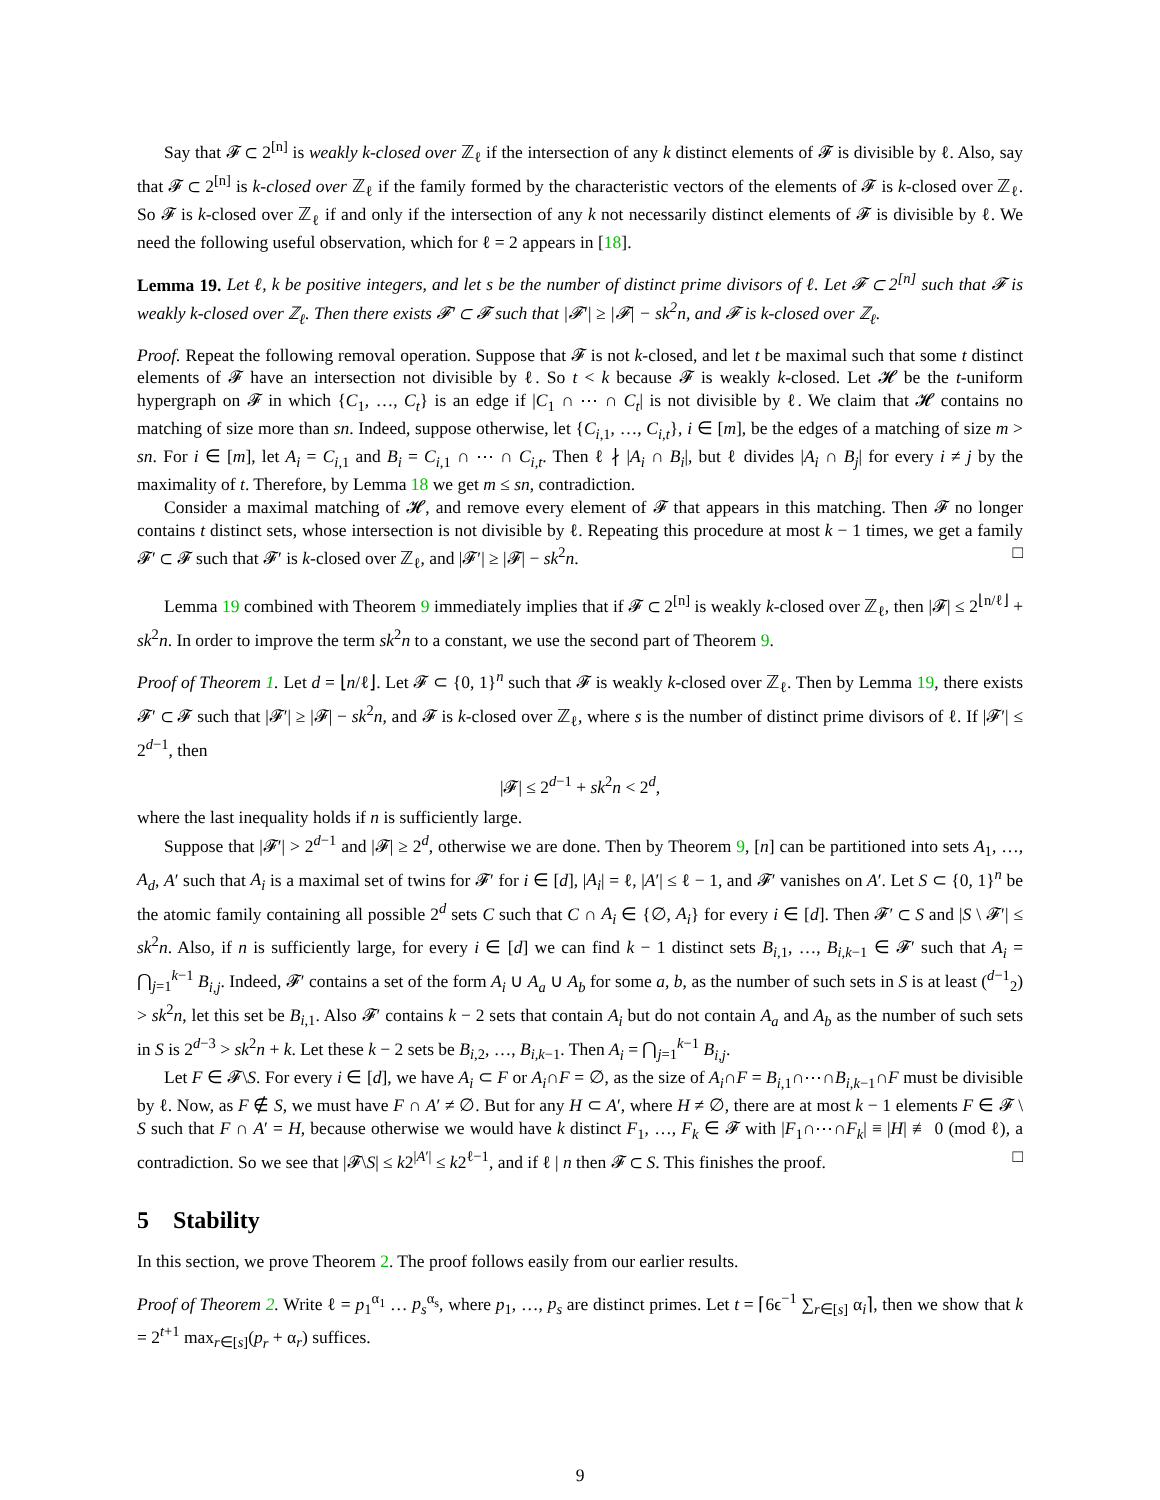Say that 𝓕 ⊂ 2<sup>[n]</sup> is weakly k-closed over ℤ<sub>ℓ</sub> if the intersection of any k distinct elements of 𝓕 is divisible by ℓ. Also, say that 𝓕 ⊂ 2<sup>[n]</sup> is k-closed over ℤ<sub>ℓ</sub> if the family formed by the characteristic vectors of the elements of 𝓕 is k-closed over ℤ<sub>ℓ</sub>. So 𝓕 is k-closed over ℤ<sub>ℓ</sub> if and only if the intersection of any k not necessarily distinct elements of 𝓕 is divisible by ℓ. We need the following useful observation, which for ℓ = 2 appears in [18].
Lemma 19. Let ℓ, k be positive integers, and let s be the number of distinct prime divisors of ℓ. Let 𝓕 ⊂ 2<sup>[n]</sup> such that 𝓕 is weakly k-closed over ℤ<sub>ℓ</sub>. Then there exists 𝓕′ ⊂ 𝓕 such that |𝓕′| ≥ |𝓕| − sk<sup>2</sup>n, and 𝓕 is k-closed over ℤ<sub>ℓ</sub>.
Proof. Repeat the following removal operation. Suppose that 𝓕 is not k-closed, and let t be maximal such that some t distinct elements of 𝓕 have an intersection not divisible by ℓ. So t < k because 𝓕 is weakly k-closed. Let 𝓗 be the t-uniform hypergraph on 𝓕 in which {C<sub>1</sub>, …, C<sub>t</sub>} is an edge if |C<sub>1</sub> ∩ ⋯ ∩ C<sub>t</sub>| is not divisible by ℓ. We claim that 𝓗 contains no matching of size more than sn. Indeed, suppose otherwise, let {C<sub>i,1</sub>, …, C<sub>i,t</sub>}, i ∈ [m], be the edges of a matching of size m > sn. For i ∈ [m], let A<sub>i</sub> = C<sub>i,1</sub> and B<sub>i</sub> = C<sub>i,1</sub> ∩ ⋯ ∩ C<sub>i,t</sub>. Then ℓ ∤ |A<sub>i</sub> ∩ B<sub>i</sub>|, but ℓ divides |A<sub>i</sub> ∩ B<sub>j</sub>| for every i ≠ j by the maximality of t. Therefore, by Lemma 18 we get m ≤ sn, contradiction.
Consider a maximal matching of 𝓗, and remove every element of 𝓕 that appears in this matching. Then 𝓕 no longer contains t distinct sets, whose intersection is not divisible by ℓ. Repeating this procedure at most k − 1 times, we get a family 𝓕′ ⊂ 𝓕 such that 𝓕′ is k-closed over ℤ<sub>ℓ</sub>, and |𝓕′| ≥ |𝓕| − sk<sup>2</sup>n. □
Lemma 19 combined with Theorem 9 immediately implies that if 𝓕 ⊂ 2<sup>[n]</sup> is weakly k-closed over ℤ<sub>ℓ</sub>, then |𝓕| ≤ 2<sup>⌊n/ℓ⌋</sup> + sk<sup>2</sup>n. In order to improve the term sk<sup>2</sup>n to a constant, we use the second part of Theorem 9.
Proof of Theorem 1. Let d = ⌊n/ℓ⌋. Let 𝓕 ⊂ {0, 1}<sup>n</sup> such that 𝓕 is weakly k-closed over ℤ<sub>ℓ</sub>. Then by Lemma 19, there exists 𝓕′ ⊂ 𝓕 such that |𝓕′| ≥ |𝓕| − sk<sup>2</sup>n, and 𝓕 is k-closed over ℤ<sub>ℓ</sub>, where s is the number of distinct prime divisors of ℓ. If |𝓕′| ≤ 2<sup>d−1</sup>, then
|𝓕| ≤ 2<sup>d−1</sup> + sk<sup>2</sup>n < 2<sup>d</sup>,
where the last inequality holds if n is sufficiently large.
Suppose that |𝓕′| > 2<sup>d−1</sup> and |𝓕| ≥ 2<sup>d</sup>, otherwise we are done. Then by Theorem 9, [n] can be partitioned into sets A<sub>1</sub>, …, A<sub>d</sub>, A′ such that A<sub>i</sub> is a maximal set of twins for 𝓕′ for i ∈ [d], |A<sub>i</sub>| = ℓ, |A′| ≤ ℓ − 1, and 𝓕′ vanishes on A′. Let S ⊂ {0, 1}<sup>n</sup> be the atomic family containing all possible 2<sup>d</sup> sets C such that C ∩ A<sub>i</sub> ∈ {∅, A<sub>i</sub>} for every i ∈ [d]. Then 𝓕′ ⊂ S and |S \ 𝓕′| ≤ sk<sup>2</sup>n. Also, if n is sufficiently large, for every i ∈ [d] we can find k − 1 distinct sets B<sub>i,1</sub>, …, B<sub>i,k−1</sub> ∈ 𝓕′ such that A<sub>i</sub> = ⋂<sub>j=1</sub><sup>k−1</sup> B<sub>i,j</sub>. Indeed, 𝓕′ contains a set of the form A<sub>i</sub> ∪ A<sub>a</sub> ∪ A<sub>b</sub> for some a, b, as the number of such sets in S is at least (<sup>d−1</sup><sub>2</sub>) > sk<sup>2</sup>n, let this set be B<sub>i,1</sub>. Also 𝓕′ contains k − 2 sets that contain A<sub>i</sub> but do not contain A<sub>a</sub> and A<sub>b</sub> as the number of such sets in S is 2<sup>d−3</sup> > sk<sup>2</sup>n + k. Let these k − 2 sets be B<sub>i,2</sub>, …, B<sub>i,k−1</sub>. Then A<sub>i</sub> = ⋂<sub>j=1</sub><sup>k−1</sup> B<sub>i,j</sub>.
Let F ∈ 𝓕\S. For every i ∈ [d], we have A<sub>i</sub> ⊂ F or A<sub>i</sub>∩F = ∅, as the size of A<sub>i</sub>∩F = B<sub>i,1</sub>∩⋯∩B<sub>i,k−1</sub>∩F must be divisible by ℓ. Now, as F ∉ S, we must have F ∩ A′ ≠ ∅. But for any H ⊂ A′, where H ≠ ∅, there are at most k − 1 elements F ∈ 𝓕 \ S such that F ∩ A′ = H, because otherwise we would have k distinct F<sub>1</sub>, …, F<sub>k</sub> ∈ 𝓕 with |F<sub>1</sub>∩⋯∩F<sub>k</sub>| ≡ |H| ≢ 0 (mod ℓ), a contradiction. So we see that |𝓕\S| ≤ k2<sup>|A′|</sup> ≤ k2<sup>ℓ−1</sup>, and if ℓ | n then 𝓕 ⊂ S. This finishes the proof. □
5 Stability
In this section, we prove Theorem 2. The proof follows easily from our earlier results.
Proof of Theorem 2. Write ℓ = p<sub>1</sub><sup>α<sub>1</sub></sup> … p<sub>s</sub><sup>α<sub>s</sub></sup>, where p<sub>1</sub>, …, p<sub>s</sub> are distinct primes. Let t = ⌈6ϵ<sup>−1</sup> ∑<sub>r∈[s]</sub> α<sub>i</sub>⌉, then we show that k = 2<sup>t+1</sup> max<sub>r∈[s]</sub>(p<sub>r</sub> + α<sub>r</sub>) suffices.
9